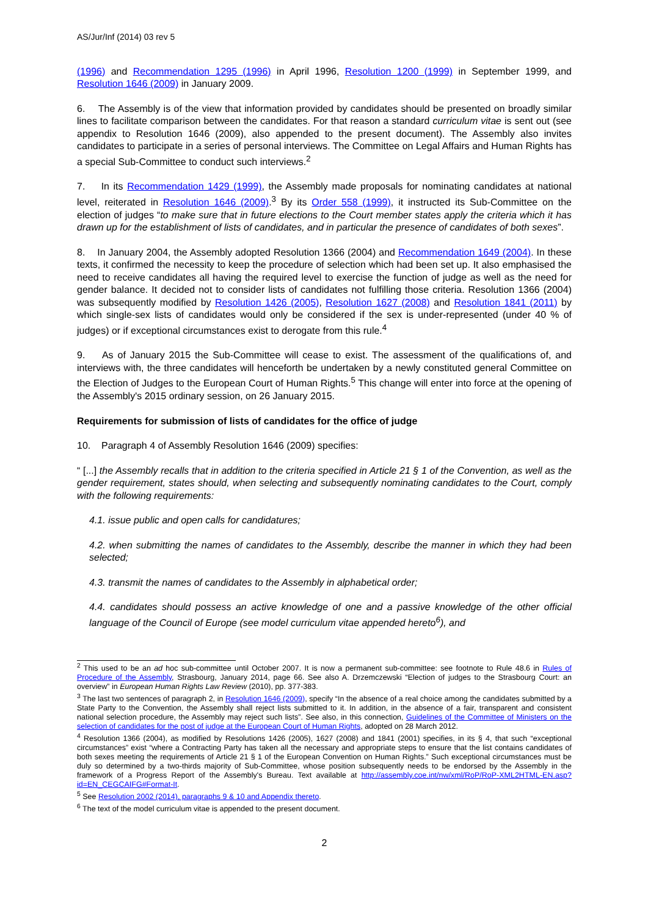AS/Jur/Inf (2014) 03 rev 5
(1996) and Recommendation 1295 (1996) in April 1996, Resolution 1200 (1999) in September 1999, and Resolution 1646 (2009) in January 2009.
6. The Assembly is of the view that information provided by candidates should be presented on broadly similar lines to facilitate comparison between the candidates. For that reason a standard curriculum vitae is sent out (see appendix to Resolution 1646 (2009), also appended to the present document). The Assembly also invites candidates to participate in a series of personal interviews. The Committee on Legal Affairs and Human Rights has a special Sub-Committee to conduct such interviews.<sup>2</sup>
7. In its Recommendation 1429 (1999), the Assembly made proposals for nominating candidates at national level, reiterated in Resolution 1646 (2009).<sup>3</sup> By its Order 558 (1999), it instructed its Sub-Committee on the election of judges “to make sure that in future elections to the Court member states apply the criteria which it has drawn up for the establishment of lists of candidates, and in particular the presence of candidates of both sexes”.
8. In January 2004, the Assembly adopted Resolution 1366 (2004) and Recommendation 1649 (2004). In these texts, it confirmed the necessity to keep the procedure of selection which had been set up. It also emphasised the need to receive candidates all having the required level to exercise the function of judge as well as the need for gender balance. It decided not to consider lists of candidates not fulfilling those criteria. Resolution 1366 (2004) was subsequently modified by Resolution 1426 (2005), Resolution 1627 (2008) and Resolution 1841 (2011) by which single-sex lists of candidates would only be considered if the sex is under-represented (under 40 % of judges) or if exceptional circumstances exist to derogate from this rule.<sup>4</sup>
9. As of January 2015 the Sub-Committee will cease to exist. The assessment of the qualifications of, and interviews with, the three candidates will henceforth be undertaken by a newly constituted general Committee on the Election of Judges to the European Court of Human Rights.<sup>5</sup> This change will enter into force at the opening of the Assembly's 2015 ordinary session, on 26 January 2015.
Requirements for submission of lists of candidates for the office of judge
10. Paragraph 4 of Assembly Resolution 1646 (2009) specifies:
“ [...] the Assembly recalls that in addition to the criteria specified in Article 21 § 1 of the Convention, as well as the gender requirement, states should, when selecting and subsequently nominating candidates to the Court, comply with the following requirements:
4.1. issue public and open calls for candidatures;
4.2. when submitting the names of candidates to the Assembly, describe the manner in which they had been selected;
4.3. transmit the names of candidates to the Assembly in alphabetical order;
4.4. candidates should possess an active knowledge of one and a passive knowledge of the other official language of the Council of Europe (see model curriculum vitae appended hereto<sup>6</sup>), and
<sup>2</sup> This used to be an ad hoc sub-committee until October 2007. It is now a permanent sub-committee: see footnote to Rule 48.6 in Rules of Procedure of the Assembly, Strasbourg, January 2014, page 66. See also A. Drzemczewski “Election of judges to the Strasbourg Court: an overview” in European Human Rights Law Review (2010), pp. 377-383.
<sup>3</sup> The last two sentences of paragraph 2, in Resolution 1646 (2009), specify “In the absence of a real choice among the candidates submitted by a State Party to the Convention, the Assembly shall reject lists submitted to it. In addition, in the absence of a fair, transparent and consistent national selection procedure, the Assembly may reject such lists”. See also, in this connection, Guidelines of the Committee of Ministers on the selection of candidates for the post of judge at the European Court of Human Rights, adopted on 28 March 2012.
<sup>4</sup> Resolution 1366 (2004), as modified by Resolutions 1426 (2005), 1627 (2008) and 1841 (2001) specifies, in its § 4, that such “exceptional circumstances” exist “where a Contracting Party has taken all the necessary and appropriate steps to ensure that the list contains candidates of both sexes meeting the requirements of Article 21 § 1 of the European Convention on Human Rights.” Such exceptional circumstances must be duly so determined by a two-thirds majority of Sub-Committee, whose position subsequently needs to be endorsed by the Assembly in the framework of a Progress Report of the Assembly's Bureau. Text available at http://assembly.coe.int/nw/xml/RoP/RoP-XML2HTML-EN.asp?id=EN_CEGCAIFG#Format-It.
<sup>5</sup> See Resolution 2002 (2014), paragraphs 9 & 10 and Appendix thereto.
<sup>6</sup> The text of the model curriculum vitae is appended to the present document.
2